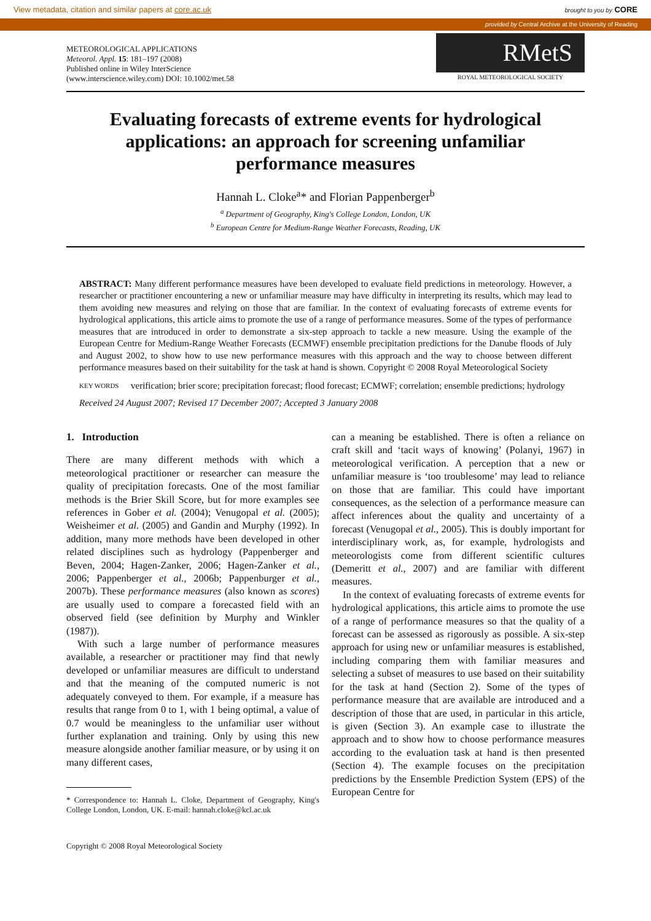View metadata, citation and similar papers at core.ac.uk brought to you by CORE
provided by Central Archive at the University of Reading
METEOROLOGICAL APPLICATIONS
Meteorol. Appl. 15: 181–197 (2008)
Published online in Wiley InterScience
(www.interscience.wiley.com) DOI: 10.1002/met.58
RMetS
ROYAL METEOROLOGICAL SOCIETY
Evaluating forecasts of extreme events for hydrological applications: an approach for screening unfamiliar performance measures
Hannah L. Cloke<sup>a</sup>* and Florian Pappenberger<sup>b</sup>
<sup>a</sup> Department of Geography, King's College London, London, UK
<sup>b</sup> European Centre for Medium-Range Weather Forecasts, Reading, UK
ABSTRACT: Many different performance measures have been developed to evaluate field predictions in meteorology. However, a researcher or practitioner encountering a new or unfamiliar measure may have difficulty in interpreting its results, which may lead to them avoiding new measures and relying on those that are familiar. In the context of evaluating forecasts of extreme events for hydrological applications, this article aims to promote the use of a range of performance measures. Some of the types of performance measures that are introduced in order to demonstrate a six-step approach to tackle a new measure. Using the example of the European Centre for Medium-Range Weather Forecasts (ECMWF) ensemble precipitation predictions for the Danube floods of July and August 2002, to show how to use new performance measures with this approach and the way to choose between different performance measures based on their suitability for the task at hand is shown. Copyright © 2008 Royal Meteorological Society
KEY WORDS verification; brier score; precipitation forecast; flood forecast; ECMWF; correlation; ensemble predictions; hydrology
Received 24 August 2007; Revised 17 December 2007; Accepted 3 January 2008
1. Introduction
There are many different methods with which a meteorological practitioner or researcher can measure the quality of precipitation forecasts. One of the most familiar methods is the Brier Skill Score, but for more examples see references in Gober et al. (2004); Venugopal et al. (2005); Weisheimer et al. (2005) and Gandin and Murphy (1992). In addition, many more methods have been developed in other related disciplines such as hydrology (Pappenberger and Beven, 2004; Hagen-Zanker, 2006; Hagen-Zanker et al., 2006; Pappenberger et al., 2006b; Pappenburger et al., 2007b). These performance measures (also known as scores) are usually used to compare a forecasted field with an observed field (see definition by Murphy and Winkler (1987)).
With such a large number of performance measures available, a researcher or practitioner may find that newly developed or unfamiliar measures are difficult to understand and that the meaning of the computed numeric is not adequately conveyed to them. For example, if a measure has results that range from 0 to 1, with 1 being optimal, a value of 0.7 would be meaningless to the unfamiliar user without further explanation and training. Only by using this new measure alongside another familiar measure, or by using it on many different cases,
* Correspondence to: Hannah L. Cloke, Department of Geography, King's College London, London, UK. E-mail: hannah.cloke@kcl.ac.uk
Copyright © 2008 Royal Meteorological Society
can a meaning be established. There is often a reliance on craft skill and ‘tacit ways of knowing’ (Polanyi, 1967) in meteorological verification. A perception that a new or unfamiliar measure is ‘too troublesome’ may lead to reliance on those that are familiar. This could have important consequences, as the selection of a performance measure can affect inferences about the quality and uncertainty of a forecast (Venugopal et al., 2005). This is doubly important for interdisciplinary work, as, for example, hydrologists and meteorologists come from different scientific cultures (Demeritt et al., 2007) and are familiar with different measures.
In the context of evaluating forecasts of extreme events for hydrological applications, this article aims to promote the use of a range of performance measures so that the quality of a forecast can be assessed as rigorously as possible. A six-step approach for using new or unfamiliar measures is established, including comparing them with familiar measures and selecting a subset of measures to use based on their suitability for the task at hand (Section 2). Some of the types of performance measure that are available are introduced and a description of those that are used, in particular in this article, is given (Section 3). An example case to illustrate the approach and to show how to choose performance measures according to the evaluation task at hand is then presented (Section 4). The example focuses on the precipitation predictions by the Ensemble Prediction System (EPS) of the European Centre for